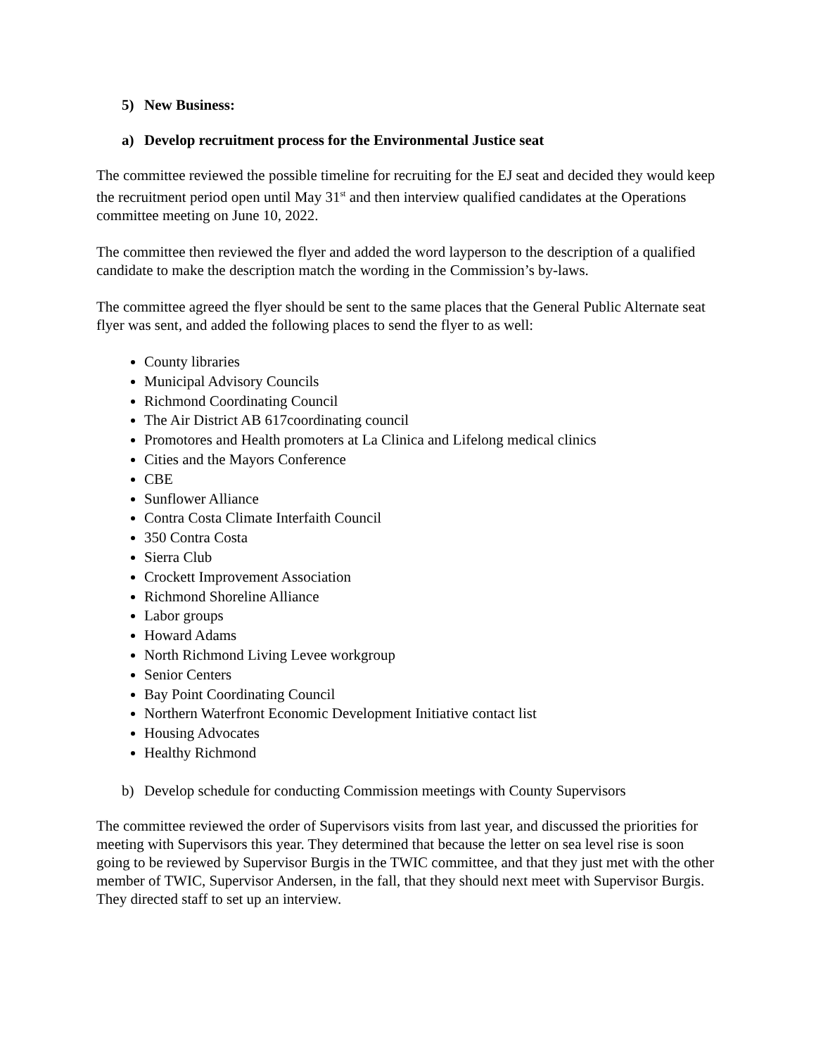5) New Business:
a) Develop recruitment process for the Environmental Justice seat
The committee reviewed the possible timeline for recruiting for the EJ seat and decided they would keep the recruitment period open until May 31<sup>st</sup> and then interview qualified candidates at the Operations committee meeting on June 10, 2022.
The committee then reviewed the flyer and added the word layperson to the description of a qualified candidate to make the description match the wording in the Commission’s by-laws.
The committee agreed the flyer should be sent to the same places that the General Public Alternate seat flyer was sent, and added the following places to send the flyer to as well:
County libraries
Municipal Advisory Councils
Richmond Coordinating Council
The Air District AB 617coordinating council
Promotores and Health promoters at La Clinica and Lifelong medical clinics
Cities and the Mayors Conference
CBE
Sunflower Alliance
Contra Costa Climate Interfaith Council
350 Contra Costa
Sierra Club
Crockett Improvement Association
Richmond Shoreline Alliance
Labor groups
Howard Adams
North Richmond Living Levee workgroup
Senior Centers
Bay Point Coordinating Council
Northern Waterfront Economic Development Initiative contact list
Housing Advocates
Healthy Richmond
b) Develop schedule for conducting Commission meetings with County Supervisors
The committee reviewed the order of Supervisors visits from last year, and discussed the priorities for meeting with Supervisors this year. They determined that because the letter on sea level rise is soon going to be reviewed by Supervisor Burgis in the TWIC committee, and that they just met with the other member of TWIC, Supervisor Andersen, in the fall, that they should next meet with Supervisor Burgis. They directed staff to set up an interview.